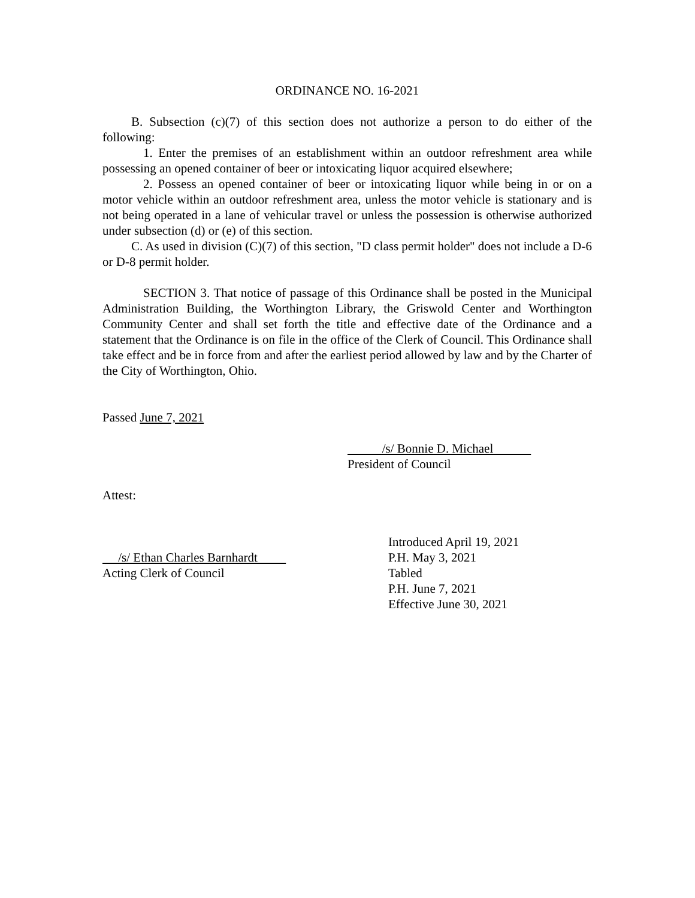ORDINANCE NO. 16-2021
B. Subsection (c)(7) of this section does not authorize a person to do either of the following:
1. Enter the premises of an establishment within an outdoor refreshment area while possessing an opened container of beer or intoxicating liquor acquired elsewhere;
2. Possess an opened container of beer or intoxicating liquor while being in or on a motor vehicle within an outdoor refreshment area, unless the motor vehicle is stationary and is not being operated in a lane of vehicular travel or unless the possession is otherwise authorized under subsection (d) or (e) of this section.
C. As used in division (C)(7) of this section, "D class permit holder" does not include a D-6 or D-8 permit holder.
SECTION 3. That notice of passage of this Ordinance shall be posted in the Municipal Administration Building, the Worthington Library, the Griswold Center and Worthington Community Center and shall set forth the title and effective date of the Ordinance and a statement that the Ordinance is on file in the office of the Clerk of Council. This Ordinance shall take effect and be in force from and after the earliest period allowed by law and by the Charter of the City of Worthington, Ohio.
Passed June 7, 2021
/s/ Bonnie D. Michael
President of Council
Attest:
/s/ Ethan Charles Barnhardt
Acting Clerk of Council
Introduced April 19, 2021
P.H. May 3, 2021
Tabled
P.H. June 7, 2021
Effective June 30, 2021